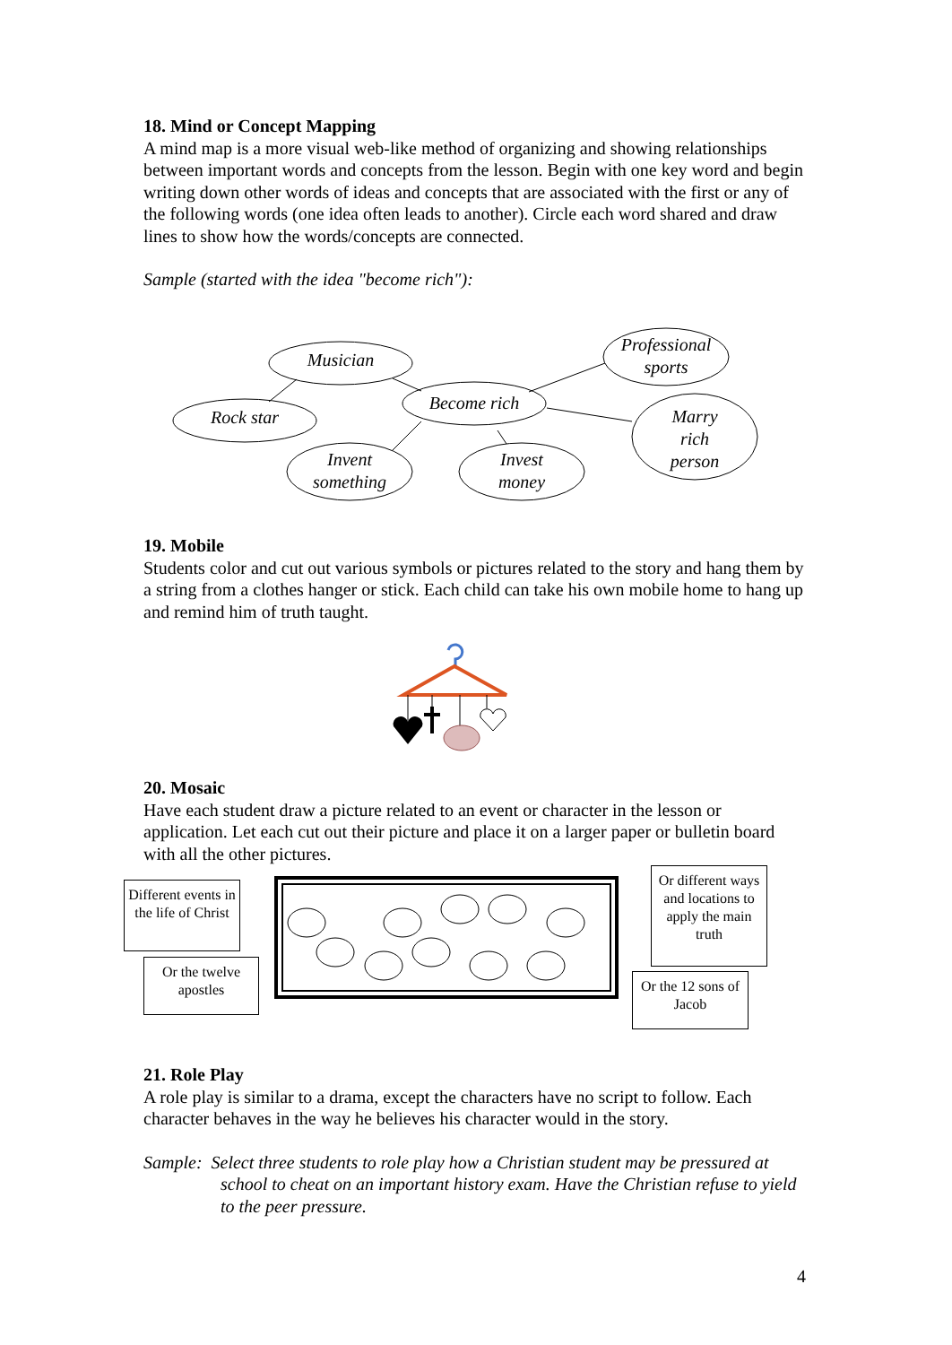18. Mind or Concept Mapping
A mind map is a more visual web-like method of organizing and showing relationships between important words and concepts from the lesson. Begin with one key word and begin writing down other words of ideas and concepts that are associated with the first or any of the following words (one idea often leads to another). Circle each word shared and draw lines to show how the words/concepts are connected.
Sample (started with the idea "become rich"):
Musician
Rock star
Become rich
Invent
something
Invest
money
Professional
sports
Marry
rich
person
19. Mobile
Students color and cut out various symbols or pictures related to the story and hang them by a string from a clothes hanger or stick. Each child can take his own mobile home to hang up and remind him of truth taught.
20. Mosaic
Have each student draw a picture related to an event or character in the lesson or application. Let each cut out their picture and place it on a larger paper or bulletin board with all the other pictures.
Different events in the life of Christ
Or the twelve apostles
Or different ways and locations to apply the main truth
Or the 12 sons of Jacob
21. Role Play
A role play is similar to a drama, except the characters have no script to follow. Each character behaves in the way he believes his character would in the story.
Sample: Select three students to role play how a Christian student may be pressured at school to cheat on an important history exam. Have the Christian refuse to yield to the peer pressure.
4